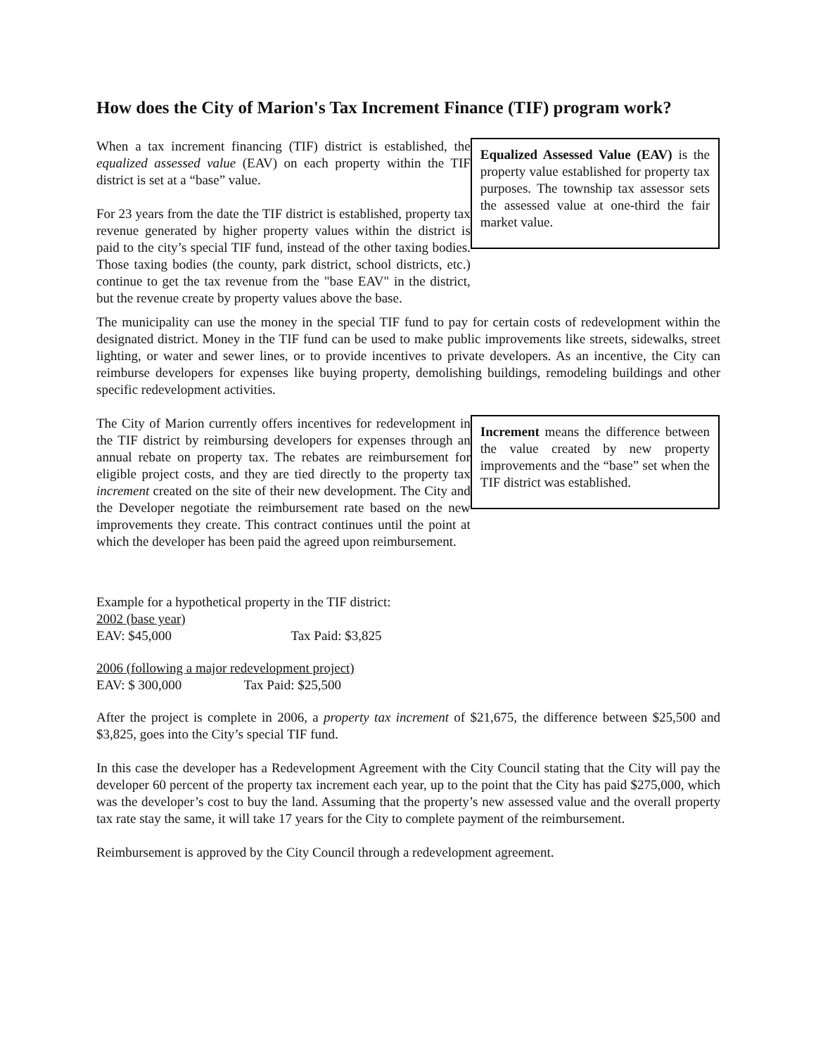How does the City of Marion's Tax Increment Finance (TIF) program work?
When a tax increment financing (TIF) district is established, the equalized assessed value (EAV) on each property within the TIF district is set at a “base” value.
For 23 years from the date the TIF district is established, property tax revenue generated by higher property values within the district is paid to the city’s special TIF fund, instead of the other taxing bodies. Those taxing bodies (the county, park district, school districts, etc.) continue to get the tax revenue from the "base EAV" in the district, but the revenue create by property values above the base.
Equalized Assessed Value (EAV) is the property value established for property tax purposes. The township tax assessor sets the assessed value at one-third the fair market value.
The municipality can use the money in the special TIF fund to pay for certain costs of redevelopment within the designated district. Money in the TIF fund can be used to make public improvements like streets, sidewalks, street lighting, or water and sewer lines, or to provide incentives to private developers. As an incentive, the City can reimburse developers for expenses like buying property, demolishing buildings, remodeling buildings and other specific redevelopment activities.
The City of Marion currently offers incentives for redevelopment in the TIF district by reimbursing developers for expenses through an annual rebate on property tax. The rebates are reimbursement for eligible project costs, and they are tied directly to the property tax increment created on the site of their new development. The City and the Developer negotiate the reimbursement rate based on the new improvements they create. This contract continues until the point at which the developer has been paid the agreed upon reimbursement.
Increment means the difference between the value created by new property improvements and the “base” set when the TIF district was established.
Example for a hypothetical property in the TIF district:
2002 (base year)
EAV: $45,000 Tax Paid: $3,825
2006 (following a major redevelopment project)
EAV: $ 300,000 Tax Paid: $25,500
After the project is complete in 2006, a property tax increment of $21,675, the difference between $25,500 and $3,825, goes into the City’s special TIF fund.
In this case the developer has a Redevelopment Agreement with the City Council stating that the City will pay the developer 60 percent of the property tax increment each year, up to the point that the City has paid $275,000, which was the developer’s cost to buy the land. Assuming that the property’s new assessed value and the overall property tax rate stay the same, it will take 17 years for the City to complete payment of the reimbursement.
Reimbursement is approved by the City Council through a redevelopment agreement.